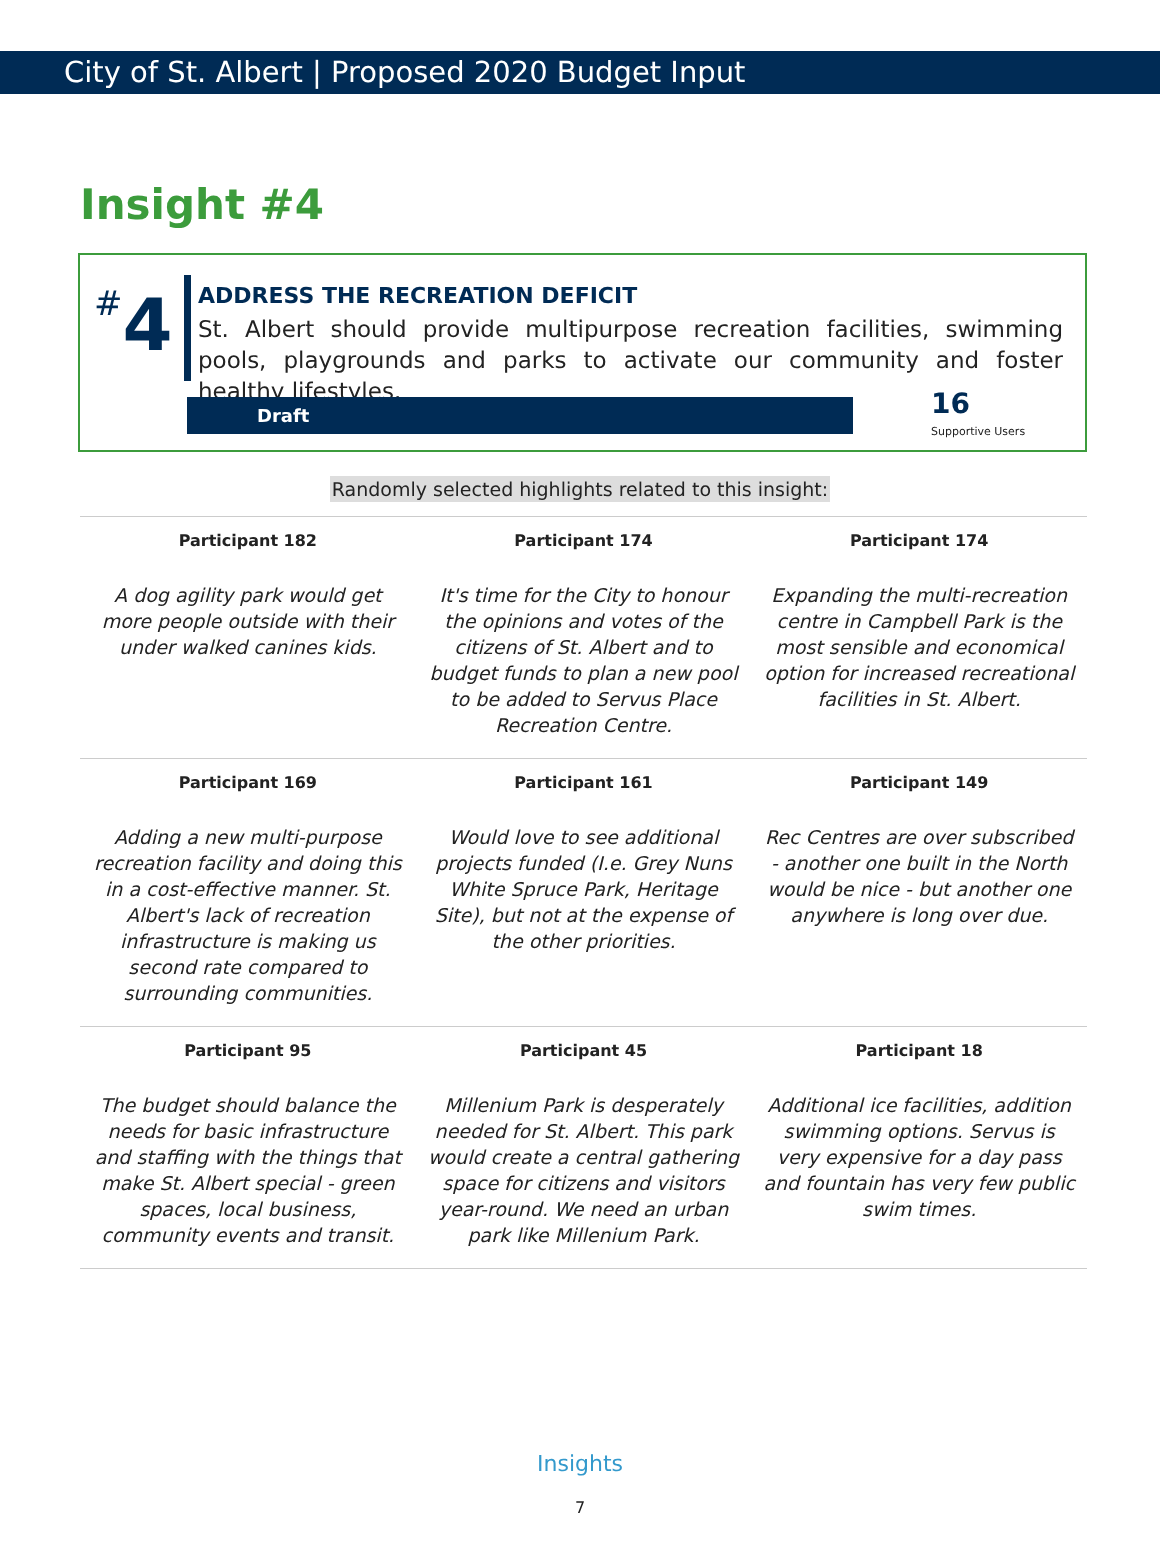City of St. Albert | Proposed 2020 Budget Input
Insight #4
#4
ADDRESS THE RECREATION DEFICIT
St. Albert should provide multipurpose recreation facilities, swimming pools, playgrounds and parks to activate our community and foster healthy lifestyles.
Draft
16
Supportive Users
Randomly selected highlights related to this insight:
| Participant 182 | Participant 174 | Participant 174 |
| --- | --- | --- |
| A dog agility park would get more people outside with their under walked canines kids. | It's time for the City to honour the opinions and votes of the citizens of St. Albert and to budget funds to plan a new pool to be added to Servus Place Recreation Centre. | Expanding the multi-recreation centre in Campbell Park is the most sensible and economical option for increased recreational facilities in St. Albert. |
| Participant 169 | Participant 161 | Participant 149 |
| Adding a new multi-purpose recreation facility and doing this in a cost-effective manner. St. Albert's lack of recreation infrastructure is making us second rate compared to surrounding communities. | Would love to see additional projects funded (I.e. Grey Nuns White Spruce Park, Heritage Site), but not at the expense of the other priorities. | Rec Centres are over subscribed - another one built in the North would be nice - but another one anywhere is long over due. |
| Participant 95 | Participant 45 | Participant 18 |
| The budget should balance the needs for basic infrastructure and staffing with the things that make St. Albert special - green spaces, local business, community events and transit. | Millenium Park is desperately needed for St. Albert. This park would create a central gathering space for citizens and visitors year-round. We need an urban park like Millenium Park. | Additional ice facilities, addition swimming options. Servus is very expensive for a day pass and fountain has very few public swim times. |
Insights
7